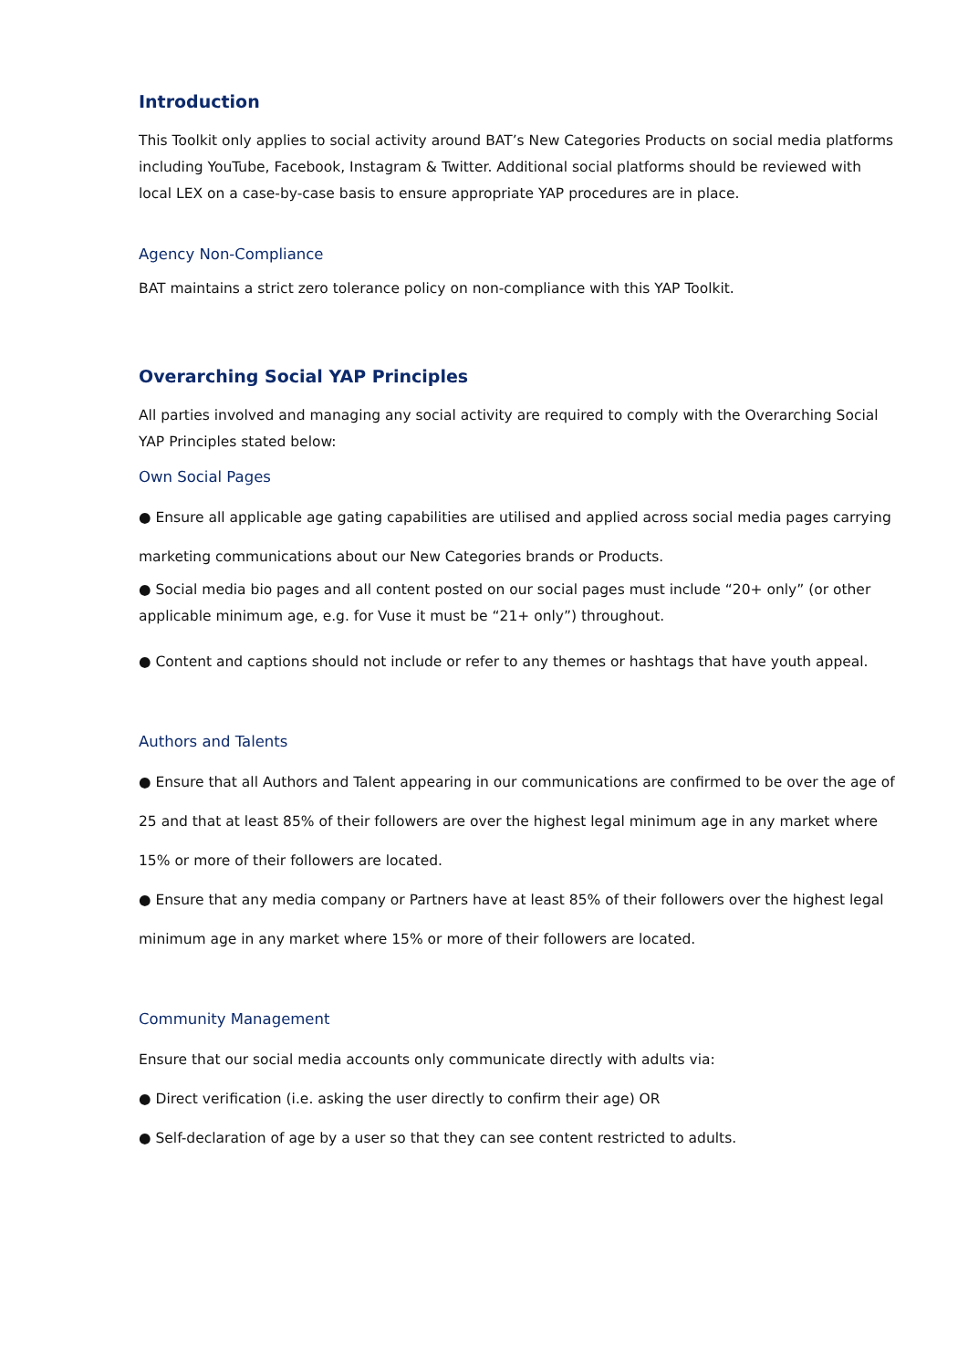Introduction
This Toolkit only applies to social activity around BAT’s New Categories Products on social media platforms including YouTube, Facebook, Instagram & Twitter. Additional social platforms should be reviewed with local LEX on a case-by-case basis to ensure appropriate YAP procedures are in place.
Agency Non-Compliance
BAT maintains a strict zero tolerance policy on non-compliance with this YAP Toolkit.
Overarching Social YAP Principles
All parties involved and managing any social activity are required to comply with the Overarching Social YAP Principles stated below:
Own Social Pages
● Ensure all applicable age gating capabilities are utilised and applied across social media pages carrying marketing communications about our New Categories brands or Products.
● Social media bio pages and all content posted on our social pages must include “20+ only” (or other applicable minimum age, e.g. for Vuse it must be “21+ only”) throughout.
● Content and captions should not include or refer to any themes or hashtags that have youth appeal.
Authors and Talents
● Ensure that all Authors and Talent appearing in our communications are confirmed to be over the age of 25 and that at least 85% of their followers are over the highest legal minimum age in any market where 15% or more of their followers are located.
● Ensure that any media company or Partners have at least 85% of their followers over the highest legal minimum age in any market where 15% or more of their followers are located.
Community Management
Ensure that our social media accounts only communicate directly with adults via:
● Direct verification (i.e. asking the user directly to confirm their age) OR
● Self-declaration of age by a user so that they can see content restricted to adults.